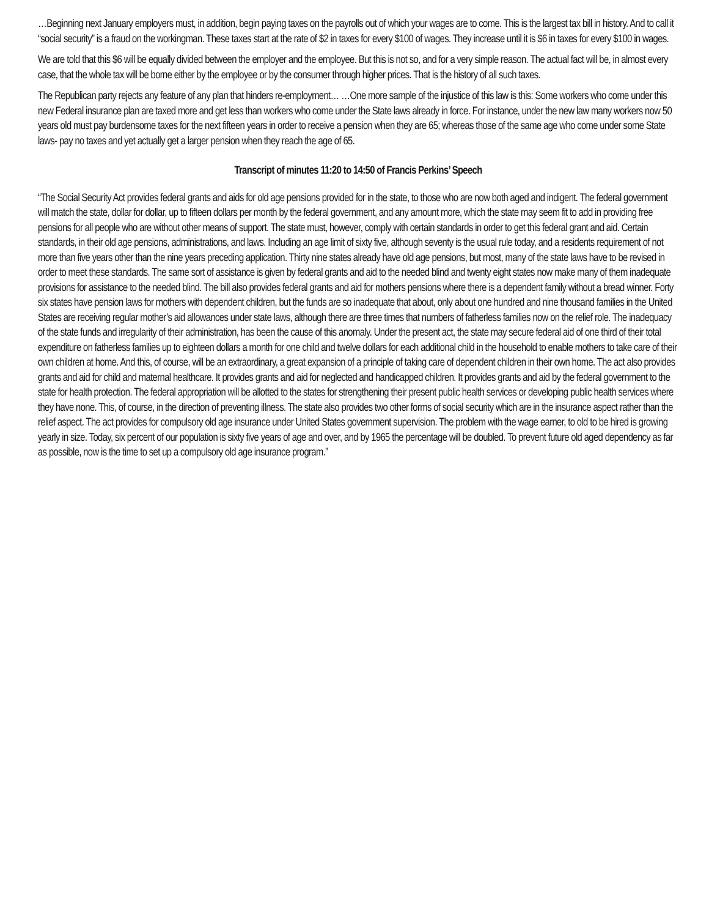…Beginning next January employers must, in addition, begin paying taxes on the payrolls out of which your wages are to come. This is the largest tax bill in history. And to call it “social security” is a fraud on the workingman. These taxes start at the rate of $2 in taxes for every $100 of wages. They increase until it is $6 in taxes for every $100 in wages.
We are told that this $6 will be equally divided between the employer and the employee. But this is not so, and for a very simple reason. The actual fact will be, in almost every case, that the whole tax will be borne either by the employee or by the consumer through higher prices. That is the history of all such taxes.
The Republican party rejects any feature of any plan that hinders re-employment… …One more sample of the injustice of this law is this: Some workers who come under this new Federal insurance plan are taxed more and get less than workers who come under the State laws already in force. For instance, under the new law many workers now 50 years old must pay burdensome taxes for the next fifteen years in order to receive a pension when they are 65; whereas those of the same age who come under some State laws- pay no taxes and yet actually get a larger pension when they reach the age of 65.
Transcript of minutes 11:20 to 14:50 of Francis Perkins’ Speech
“The Social Security Act provides federal grants and aids for old age pensions provided for in the state, to those who are now both aged and indigent. The federal government will match the state, dollar for dollar, up to fifteen dollars per month by the federal government, and any amount more, which the state may seem fit to add in providing free pensions for all people who are without other means of support. The state must, however, comply with certain standards in order to get this federal grant and aid. Certain standards, in their old age pensions, administrations, and laws. Including an age limit of sixty five, although seventy is the usual rule today, and a residents requirement of not more than five years other than the nine years preceding application. Thirty nine states already have old age pensions, but most, many of the state laws have to be revised in order to meet these standards. The same sort of assistance is given by federal grants and aid to the needed blind and twenty eight states now make many of them inadequate provisions for assistance to the needed blind. The bill also provides federal grants and aid for mothers pensions where there is a dependent family without a bread winner. Forty six states have pension laws for mothers with dependent children, but the funds are so inadequate that about, only about one hundred and nine thousand families in the United States are receiving regular mother’s aid allowances under state laws, although there are three times that numbers of fatherless families now on the relief role. The inadequacy of the state funds and irregularity of their administration, has been the cause of this anomaly. Under the present act, the state may secure federal aid of one third of their total expenditure on fatherless families up to eighteen dollars a month for one child and twelve dollars for each additional child in the household to enable mothers to take care of their own children at home. And this, of course, will be an extraordinary, a great expansion of a principle of taking care of dependent children in their own home. The act also provides grants and aid for child and maternal healthcare. It provides grants and aid for neglected and handicapped children. It provides grants and aid by the federal government to the state for health protection. The federal appropriation will be allotted to the states for strengthening their present public health services or developing public health services where they have none. This, of course, in the direction of preventing illness. The state also provides two other forms of social security which are in the insurance aspect rather than the relief aspect. The act provides for compulsory old age insurance under United States government supervision. The problem with the wage earner, to old to be hired is growing yearly in size. Today, six percent of our population is sixty five years of age and over, and by 1965 the percentage will be doubled. To prevent future old aged dependency as far as possible, now is the time to set up a compulsory old age insurance program.”